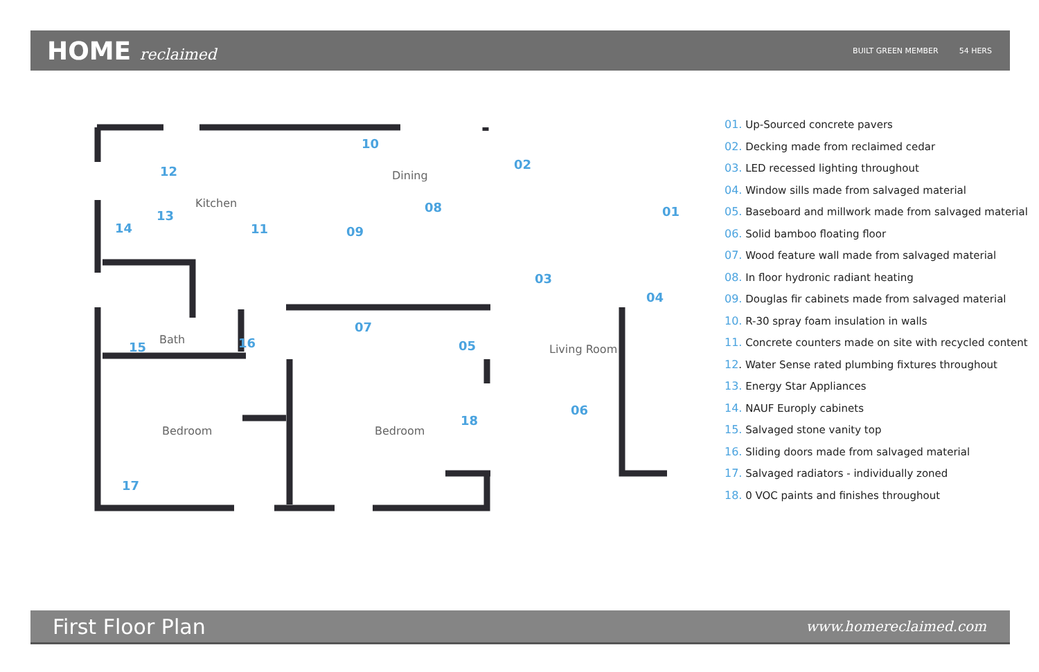HOME reclaimed
BUILT GREEN MEMBER 54 HERS
01
02
03
04
05
06
07
08
09
10
11
12
13
14
15
16
17
18
Kitchen
Dining
Bath
Living Room
Bedroom
Bedroom
01. Up-Sourced concrete pavers
02. Decking made from reclaimed cedar
03. LED recessed lighting throughout
04. Window sills made from salvaged material
05. Baseboard and millwork made from salvaged material
06. Solid bamboo floating floor
07. Wood feature wall made from salvaged material
08. In floor hydronic radiant heating
09. Douglas fir cabinets made from salvaged material
10. R-30 spray foam insulation in walls
11. Concrete counters made on site with recycled content
12. Water Sense rated plumbing fixtures throughout
13. Energy Star Appliances
14. NAUF Europly cabinets
15. Salvaged stone vanity top
16. Sliding doors made from salvaged material
17. Salvaged radiators - individually zoned
18. 0 VOC paints and finishes throughout
First Floor Plan www.homereclaimed.com